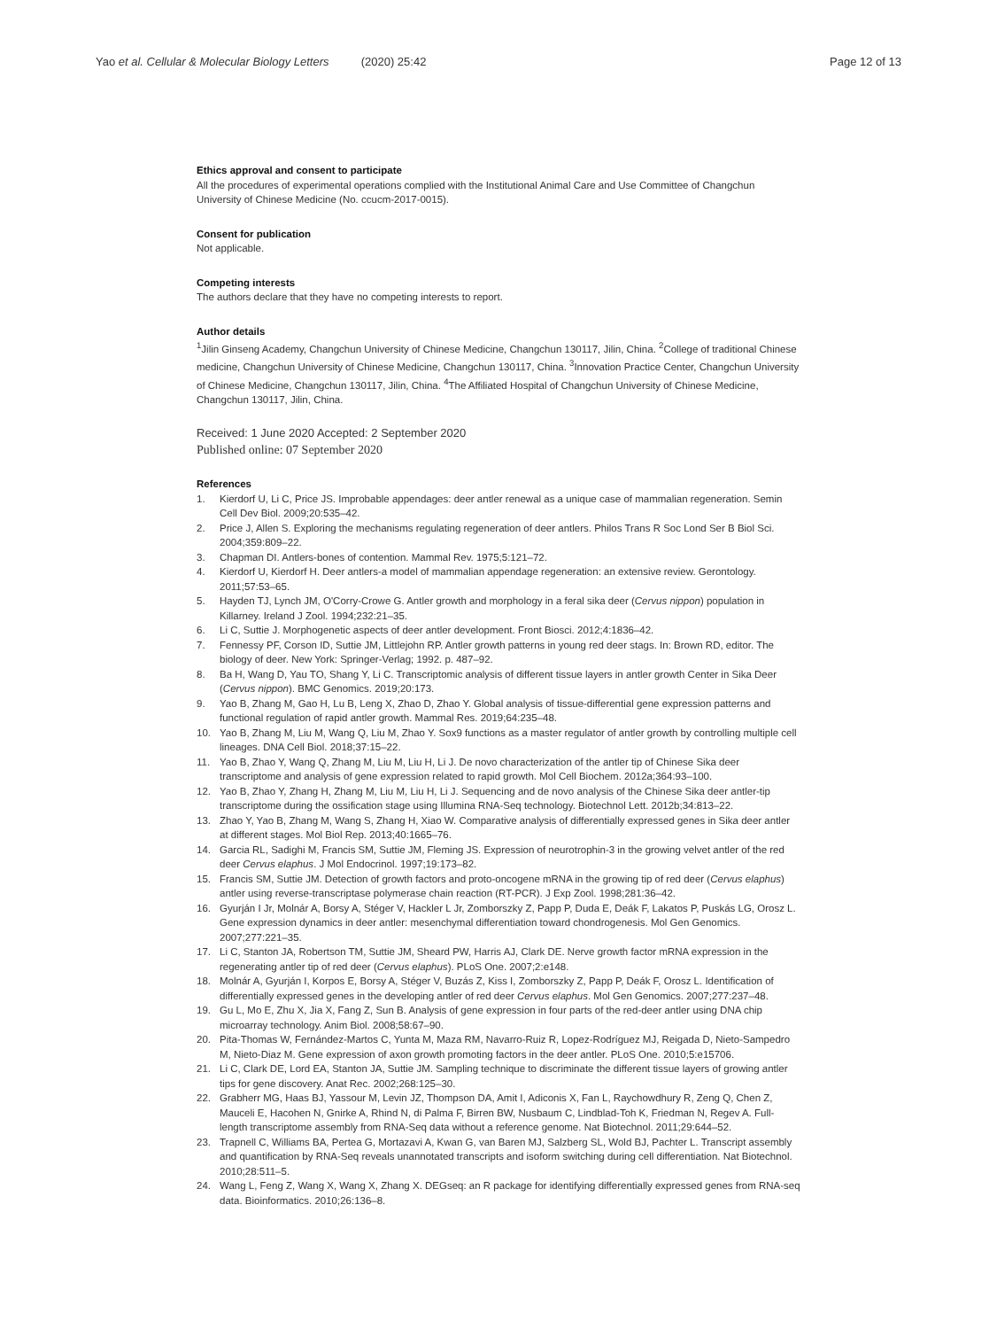Yao et al. Cellular & Molecular Biology Letters (2020) 25:42 Page 12 of 13
Ethics approval and consent to participate
All the procedures of experimental operations complied with the Institutional Animal Care and Use Committee of Changchun University of Chinese Medicine (No. ccucm-2017-0015).
Consent for publication
Not applicable.
Competing interests
The authors declare that they have no competing interests to report.
Author details
<sup>1</sup> Jilin Ginseng Academy, Changchun University of Chinese Medicine, Changchun 130117, Jilin, China. <sup>2</sup>College of traditional Chinese medicine, Changchun University of Chinese Medicine, Changchun 130117, China. <sup>3</sup>Innovation Practice Center, Changchun University of Chinese Medicine, Changchun 130117, Jilin, China. <sup>4</sup>The Affiliated Hospital of Changchun University of Chinese Medicine, Changchun 130117, Jilin, China.
Received: 1 June 2020 Accepted: 2 September 2020
Published online: 07 September 2020
References
1. Kierdorf U, Li C, Price JS. Improbable appendages: deer antler renewal as a unique case of mammalian regeneration. Semin Cell Dev Biol. 2009;20:535–42.
2. Price J, Allen S. Exploring the mechanisms regulating regeneration of deer antlers. Philos Trans R Soc Lond Ser B Biol Sci. 2004;359:809–22.
3. Chapman DI. Antlers-bones of contention. Mammal Rev. 1975;5:121–72.
4. Kierdorf U, Kierdorf H. Deer antlers-a model of mammalian appendage regeneration: an extensive review. Gerontology. 2011;57:53–65.
5. Hayden TJ, Lynch JM, O'Corry-Crowe G. Antler growth and morphology in a feral sika deer (Cervus nippon) population in Killarney. Ireland J Zool. 1994;232:21–35.
6. Li C, Suttie J. Morphogenetic aspects of deer antler development. Front Biosci. 2012;4:1836–42.
7. Fennessy PF, Corson ID, Suttie JM, Littlejohn RP. Antler growth patterns in young red deer stags. In: Brown RD, editor. The biology of deer. New York: Springer-Verlag; 1992. p. 487–92.
8. Ba H, Wang D, Yau TO, Shang Y, Li C. Transcriptomic analysis of different tissue layers in antler growth Center in Sika Deer (Cervus nippon). BMC Genomics. 2019;20:173.
9. Yao B, Zhang M, Gao H, Lu B, Leng X, Zhao D, Zhao Y. Global analysis of tissue-differential gene expression patterns and functional regulation of rapid antler growth. Mammal Res. 2019;64:235–48.
10. Yao B, Zhang M, Liu M, Wang Q, Liu M, Zhao Y. Sox9 functions as a master regulator of antler growth by controlling multiple cell lineages. DNA Cell Biol. 2018;37:15–22.
11. Yao B, Zhao Y, Wang Q, Zhang M, Liu M, Liu H, Li J. De novo characterization of the antler tip of Chinese Sika deer transcriptome and analysis of gene expression related to rapid growth. Mol Cell Biochem. 2012a;364:93–100.
12. Yao B, Zhao Y, Zhang H, Zhang M, Liu M, Liu H, Li J. Sequencing and de novo analysis of the Chinese Sika deer antler-tip transcriptome during the ossification stage using Illumina RNA-Seq technology. Biotechnol Lett. 2012b;34:813–22.
13. Zhao Y, Yao B, Zhang M, Wang S, Zhang H, Xiao W. Comparative analysis of differentially expressed genes in Sika deer antler at different stages. Mol Biol Rep. 2013;40:1665–76.
14. Garcia RL, Sadighi M, Francis SM, Suttie JM, Fleming JS. Expression of neurotrophin-3 in the growing velvet antler of the red deer Cervus elaphus. J Mol Endocrinol. 1997;19:173–82.
15. Francis SM, Suttie JM. Detection of growth factors and proto-oncogene mRNA in the growing tip of red deer (Cervus elaphus) antler using reverse-transcriptase polymerase chain reaction (RT-PCR). J Exp Zool. 1998;281:36–42.
16. Gyurján I Jr, Molnár A, Borsy A, Stéger V, Hackler L Jr, Zomborszky Z, Papp P, Duda E, Deák F, Lakatos P, Puskás LG, Orosz L. Gene expression dynamics in deer antler: mesenchymal differentiation toward chondrogenesis. Mol Gen Genomics. 2007;277:221–35.
17. Li C, Stanton JA, Robertson TM, Suttie JM, Sheard PW, Harris AJ, Clark DE. Nerve growth factor mRNA expression in the regenerating antler tip of red deer (Cervus elaphus). PLoS One. 2007;2:e148.
18. Molnár A, Gyurján I, Korpos E, Borsy A, Stéger V, Buzás Z, Kiss I, Zomborszky Z, Papp P, Deák F, Orosz L. Identification of differentially expressed genes in the developing antler of red deer Cervus elaphus. Mol Gen Genomics. 2007;277:237–48.
19. Gu L, Mo E, Zhu X, Jia X, Fang Z, Sun B. Analysis of gene expression in four parts of the red-deer antler using DNA chip microarray technology. Anim Biol. 2008;58:67–90.
20. Pita-Thomas W, Fernández-Martos C, Yunta M, Maza RM, Navarro-Ruiz R, Lopez-Rodríguez MJ, Reigada D, Nieto-Sampedro M, Nieto-Diaz M. Gene expression of axon growth promoting factors in the deer antler. PLoS One. 2010;5:e15706.
21. Li C, Clark DE, Lord EA, Stanton JA, Suttie JM. Sampling technique to discriminate the different tissue layers of growing antler tips for gene discovery. Anat Rec. 2002;268:125–30.
22. Grabherr MG, Haas BJ, Yassour M, Levin JZ, Thompson DA, Amit I, Adiconis X, Fan L, Raychowdhury R, Zeng Q, Chen Z, Mauceli E, Hacohen N, Gnirke A, Rhind N, di Palma F, Birren BW, Nusbaum C, Lindblad-Toh K, Friedman N, Regev A. Full-length transcriptome assembly from RNA-Seq data without a reference genome. Nat Biotechnol. 2011;29:644–52.
23. Trapnell C, Williams BA, Pertea G, Mortazavi A, Kwan G, van Baren MJ, Salzberg SL, Wold BJ, Pachter L. Transcript assembly and quantification by RNA-Seq reveals unannotated transcripts and isoform switching during cell differentiation. Nat Biotechnol. 2010;28:511–5.
24. Wang L, Feng Z, Wang X, Wang X, Zhang X. DEGseq: an R package for identifying differentially expressed genes from RNA-seq data. Bioinformatics. 2010;26:136–8.